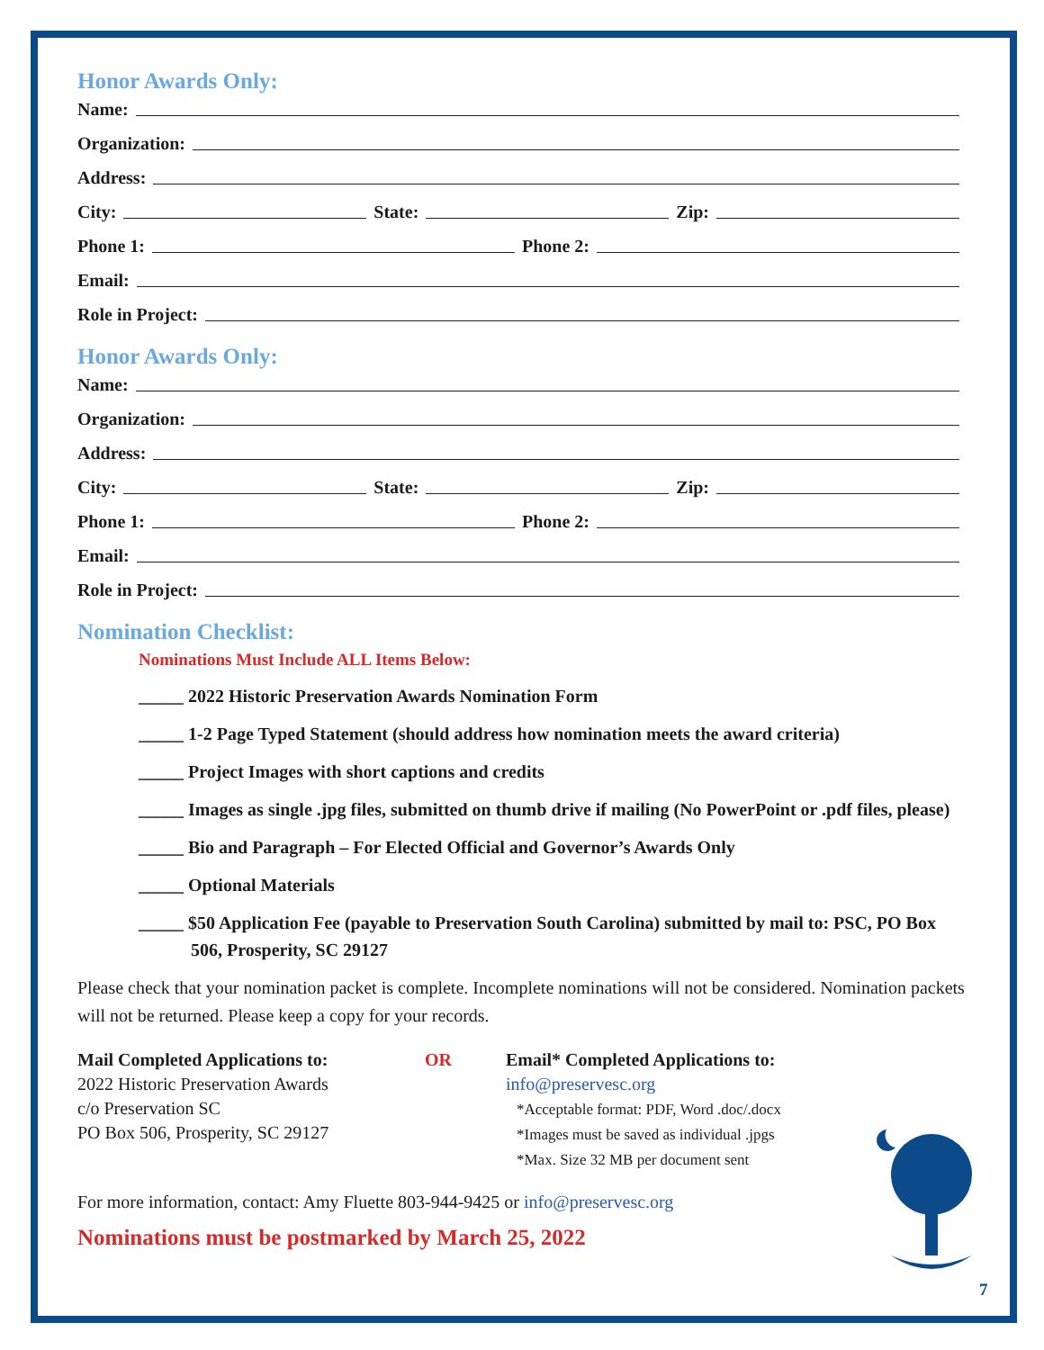Honor Awards Only:
Name:
Organization:
Address:
City: State: Zip:
Phone 1: Phone 2:
Email:
Role in Project:
Honor Awards Only:
Name:
Organization:
Address:
City: State: Zip:
Phone 1: Phone 2:
Email:
Role in Project:
Nomination Checklist:
Nominations Must Include ALL Items Below:
_____ 2022 Historic Preservation Awards Nomination Form
_____ 1-2 Page Typed Statement (should address how nomination meets the award criteria)
_____ Project Images with short captions and credits
_____ Images as single .jpg files, submitted on thumb drive if mailing (No PowerPoint or .pdf files, please)
_____ Bio and Paragraph – For Elected Official and Governor’s Awards Only
_____ Optional Materials
_____ $50 Application Fee (payable to Preservation South Carolina) submitted by mail to: PSC, PO Box 506, Prosperity, SC 29127
Please check that your nomination packet is complete. Incomplete nominations will not be considered. Nomination packets will not be returned. Please keep a copy for your records.
Mail Completed Applications to:
2022 Historic Preservation Awards
c/o Preservation SC
PO Box 506, Prosperity, SC 29127
OR Email* Completed Applications to:
info@preservesc.org
*Acceptable format: PDF, Word .doc/.docx
*Images must be saved as individual .jpgs
*Max. Size 32 MB per document sent
For more information, contact: Amy Fluette 803-944-9425 or info@preservesc.org
Nominations must be postmarked by March 25, 2022
7